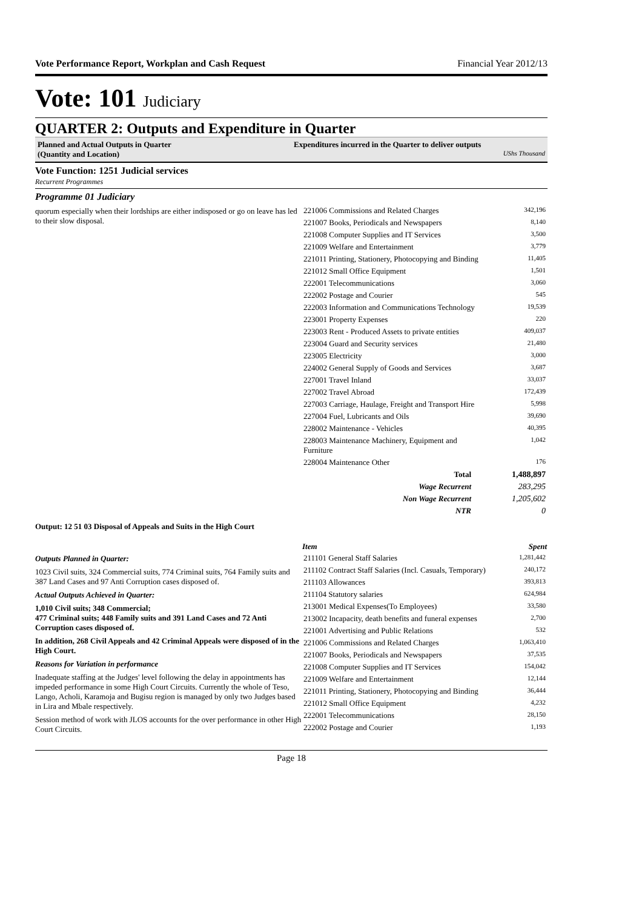Vote Performance Report, Workplan and Cash Request Financial Year 2012/13
Vote: 101 Judiciary
QUARTER 2: Outputs and Expenditure in Quarter
Planned and Actual Outputs in Quarter
(Quantity and Location)
Expenditures incurred in the Quarter to deliver outputs
UShs Thousand
Vote Function: 1251 Judicial services
Recurrent Programmes
Programme 01 Judiciary
quorum especially when their lordships are either indisposed or go on leave has led to their slow disposal.
| 221006 Commissions and Related Charges | 342,196 |
| 221007 Books, Periodicals and Newspapers | 8,140 |
| 221008 Computer Supplies and IT Services | 3,500 |
| 221009 Welfare and Entertainment | 3,779 |
| 221011 Printing, Stationery, Photocopying and Binding | 11,405 |
| 221012 Small Office Equipment | 1,501 |
| 222001 Telecommunications | 3,060 |
| 222002 Postage and Courier | 545 |
| 222003 Information and Communications Technology | 19,539 |
| 223001 Property Expenses | 220 |
| 223003 Rent - Produced Assets to private entities | 409,037 |
| 223004 Guard and Security services | 21,480 |
| 223005 Electricity | 3,000 |
| 224002 General Supply of Goods and Services | 3,687 |
| 227001 Travel Inland | 33,037 |
| 227002 Travel Abroad | 172,439 |
| 227003 Carriage, Haulage, Freight and Transport Hire | 5,998 |
| 227004 Fuel, Lubricants and Oils | 39,690 |
| 228002 Maintenance - Vehicles | 40,395 |
| 228003 Maintenance Machinery, Equipment and Furniture | 1,042 |
| 228004 Maintenance Other | 176 |
| Total | 1,488,897 |
| Wage Recurrent | 283,295 |
| Non Wage Recurrent | 1,205,602 |
| NTR | 0 |
Output: 12 51 03 Disposal of Appeals and Suits in the High Court
Outputs Planned in Quarter:
1023 Civil suits, 324 Commercial suits, 774 Criminal suits, 764 Family suits and 387 Land Cases and 97 Anti Corruption cases disposed of.
Actual Outputs Achieved in Quarter:
1,010 Civil suits; 348 Commercial;
477 Criminal suits; 448 Family suits and 391 Land Cases and 72 Anti Corruption cases disposed of.
In addition, 268 Civil Appeals and 42 Criminal Appeals were disposed of in the High Court.
Reasons for Variation in performance
Inadequate staffing at the Judges' level following the delay in appointments has impeded performance in some High Court Circuits. Currently the whole of Teso, Lango, Acholi, Karamoja and Bugisu region is managed by only two Judges based in Lira and Mbale respectively.
Session method of work with JLOS accounts for the over performance in other High Court Circuits.
| Item | Spent |
| --- | --- |
| 211101 General Staff Salaries | 1,281,442 |
| 211102 Contract Staff Salaries (Incl. Casuals, Temporary) | 240,172 |
| 211103 Allowances | 393,813 |
| 211104 Statutory salaries | 624,984 |
| 213001 Medical Expenses(To Employees) | 33,580 |
| 213002 Incapacity, death benefits and funeral expenses | 2,700 |
| 221001 Advertising and Public Relations | 532 |
| 221006 Commissions and Related Charges | 1,063,410 |
| 221007 Books, Periodicals and Newspapers | 37,535 |
| 221008 Computer Supplies and IT Services | 154,042 |
| 221009 Welfare and Entertainment | 12,144 |
| 221011 Printing, Stationery, Photocopying and Binding | 36,444 |
| 221012 Small Office Equipment | 4,232 |
| 222001 Telecommunications | 28,150 |
| 222002 Postage and Courier | 1,193 |
Page 18